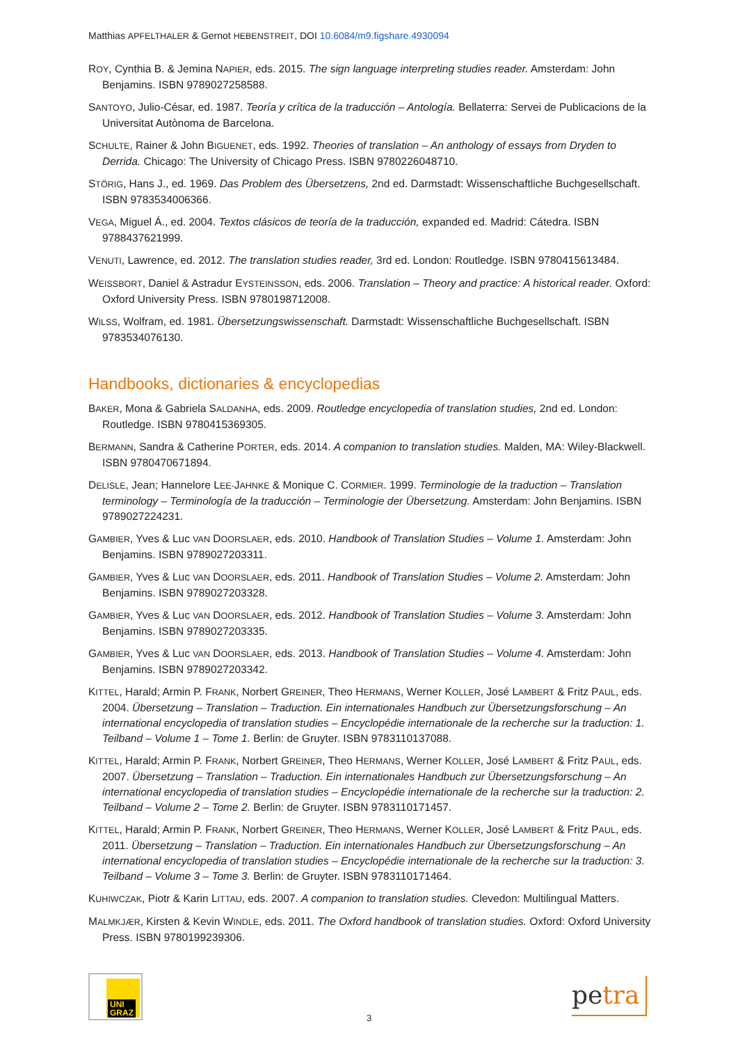Matthias APFELTHALER & Gernot HEBENSTREIT, DOI 10.6084/m9.figshare.4930094
ROY, Cynthia B. & Jemina NAPIER, eds. 2015. The sign language interpreting studies reader. Amsterdam: John Benjamins. ISBN 9789027258588.
SANTOYO, Julio-César, ed. 1987. Teoría y crítica de la traducción – Antología. Bellaterra: Servei de Publicacions de la Universitat Autònoma de Barcelona.
SCHULTE, Rainer & John BIGUENET, eds. 1992. Theories of translation – An anthology of essays from Dryden to Derrida. Chicago: The University of Chicago Press. ISBN 9780226048710.
STÖRIG, Hans J., ed. 1969. Das Problem des Übersetzens, 2nd ed. Darmstadt: Wissenschaftliche Buchgesellschaft. ISBN 9783534006366.
VEGA, Miguel Á., ed. 2004. Textos clásicos de teoría de la traducción, expanded ed. Madrid: Cátedra. ISBN 9788437621999.
VENUTI, Lawrence, ed. 2012. The translation studies reader, 3rd ed. London: Routledge. ISBN 9780415613484.
WEISSBORT, Daniel & Astradur EYSTEINSSON, eds. 2006. Translation – Theory and practice: A historical reader. Oxford: Oxford University Press. ISBN 9780198712008.
WILSS, Wolfram, ed. 1981. Übersetzungswissenschaft. Darmstadt: Wissenschaftliche Buchgesellschaft. ISBN 9783534076130.
Handbooks, dictionaries & encyclopedias
BAKER, Mona & Gabriela SALDANHA, eds. 2009. Routledge encyclopedia of translation studies, 2nd ed. London: Routledge. ISBN 9780415369305.
BERMANN, Sandra & Catherine PORTER, eds. 2014. A companion to translation studies. Malden, MA: Wiley-Blackwell. ISBN 9780470671894.
DELISLE, Jean; Hannelore LEE-JAHNKE & Monique C. CORMIER. 1999. Terminologie de la traduction – Translation terminology – Terminología de la traducción – Terminologie der Übersetzung. Amsterdam: John Benjamins. ISBN 9789027224231.
GAMBIER, Yves & Luc VAN DOORSLAER, eds. 2010. Handbook of Translation Studies – Volume 1. Amsterdam: John Benjamins. ISBN 9789027203311.
GAMBIER, Yves & Luc VAN DOORSLAER, eds. 2011. Handbook of Translation Studies – Volume 2. Amsterdam: John Benjamins. ISBN 9789027203328.
GAMBIER, Yves & Luc VAN DOORSLAER, eds. 2012. Handbook of Translation Studies – Volume 3. Amsterdam: John Benjamins. ISBN 9789027203335.
GAMBIER, Yves & Luc VAN DOORSLAER, eds. 2013. Handbook of Translation Studies – Volume 4. Amsterdam: John Benjamins. ISBN 9789027203342.
KITTEL, Harald; Armin P. FRANK, Norbert GREINER, Theo HERMANS, Werner KOLLER, José LAMBERT & Fritz PAUL, eds. 2004. Übersetzung – Translation – Traduction. Ein internationales Handbuch zur Übersetzungsforschung – An international encyclopedia of translation studies – Encyclopédie internationale de la recherche sur la traduction: 1. Teilband – Volume 1 – Tome 1. Berlin: de Gruyter. ISBN 9783110137088.
KITTEL, Harald; Armin P. FRANK, Norbert GREINER, Theo HERMANS, Werner KOLLER, José LAMBERT & Fritz PAUL, eds. 2007. Übersetzung – Translation – Traduction. Ein internationales Handbuch zur Übersetzungsforschung – An international encyclopedia of translation studies – Encyclopédie internationale de la recherche sur la traduction: 2. Teilband – Volume 2 – Tome 2. Berlin: de Gruyter. ISBN 9783110171457.
KITTEL, Harald; Armin P. FRANK, Norbert GREINER, Theo HERMANS, Werner KOLLER, José LAMBERT & Fritz PAUL, eds. 2011. Übersetzung – Translation – Traduction. Ein internationales Handbuch zur Übersetzungsforschung – An international encyclopedia of translation studies – Encyclopédie internationale de la recherche sur la traduction: 3. Teilband – Volume 3 – Tome 3. Berlin: de Gruyter. ISBN 9783110171464.
KUHIWCZAK, Piotr & Karin LITTAU, eds. 2007. A companion to translation studies. Clevedon: Multilingual Matters.
MALMKJÆR, Kirsten & Kevin WINDLE, eds. 2011. The Oxford handbook of translation studies. Oxford: Oxford University Press. ISBN 9780199239306.
UNI
GRAZ
3
petra